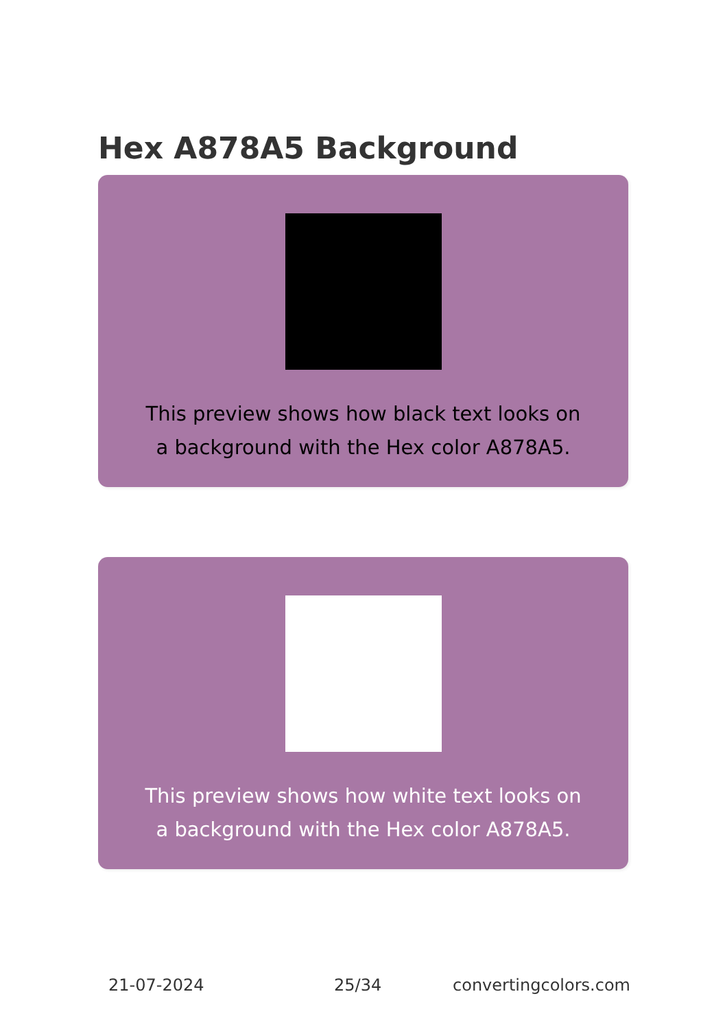Hex A878A5 Background
This preview shows how black text looks on a background with the Hex color A878A5.
This preview shows how white text looks on a background with the Hex color A878A5.
21-07-2024 25/34 convertingcolors.com